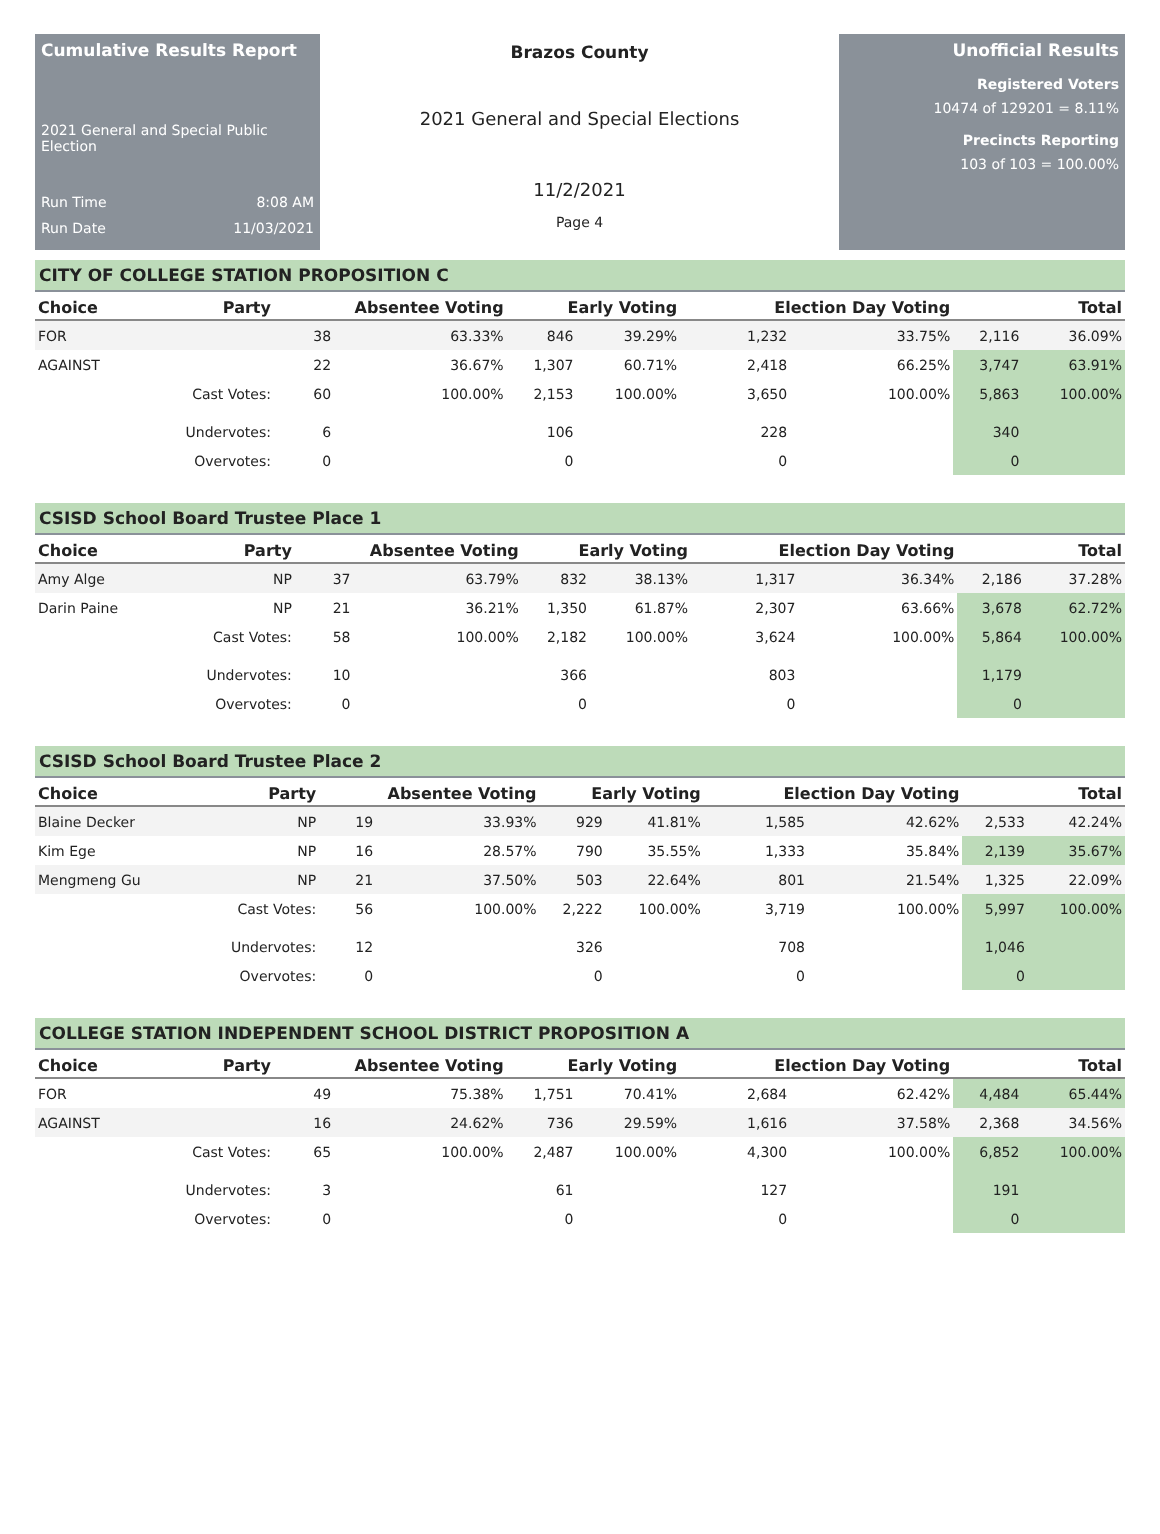Cumulative Results Report
2021 General and Special Public Election
Run Time 8:08 AM
Run Date 11/03/2021
Brazos County
2021 General and Special Elections
11/2/2021
Page 4
Unofficial Results
Registered Voters
10474 of 129201 = 8.11%
Precincts Reporting
103 of 103 = 100.00%
CITY OF COLLEGE STATION PROPOSITION C
| Choice | Party | Absentee Voting | | Early Voting | | Election Day Voting | | Total | |
| --- | --- | --- | --- | --- | --- | --- | --- | --- | --- |
| FOR | | 38 | 63.33% | 846 | 39.29% | 1,232 | 33.75% | 2,116 | 36.09% |
| AGAINST | | 22 | 36.67% | 1,307 | 60.71% | 2,418 | 66.25% | 3,747 | 63.91% |
| | Cast Votes: | 60 | 100.00% | 2,153 | 100.00% | 3,650 | 100.00% | 5,863 | 100.00% |
| | Undervotes: | 6 | | 106 | | 228 | | 340 | |
| | Overvotes: | 0 | | 0 | | 0 | | 0 | |
CSISD School Board Trustee Place 1
| Choice | Party | Absentee Voting | | Early Voting | | Election Day Voting | | Total | |
| --- | --- | --- | --- | --- | --- | --- | --- | --- | --- |
| Amy Alge | NP | 37 | 63.79% | 832 | 38.13% | 1,317 | 36.34% | 2,186 | 37.28% |
| Darin Paine | NP | 21 | 36.21% | 1,350 | 61.87% | 2,307 | 63.66% | 3,678 | 62.72% |
| | Cast Votes: | 58 | 100.00% | 2,182 | 100.00% | 3,624 | 100.00% | 5,864 | 100.00% |
| | Undervotes: | 10 | | 366 | | 803 | | 1,179 | |
| | Overvotes: | 0 | | 0 | | 0 | | 0 | |
CSISD School Board Trustee Place 2
| Choice | Party | Absentee Voting | | Early Voting | | Election Day Voting | | Total | |
| --- | --- | --- | --- | --- | --- | --- | --- | --- | --- |
| Blaine Decker | NP | 19 | 33.93% | 929 | 41.81% | 1,585 | 42.62% | 2,533 | 42.24% |
| Kim Ege | NP | 16 | 28.57% | 790 | 35.55% | 1,333 | 35.84% | 2,139 | 35.67% |
| Mengmeng Gu | NP | 21 | 37.50% | 503 | 22.64% | 801 | 21.54% | 1,325 | 22.09% |
| | Cast Votes: | 56 | 100.00% | 2,222 | 100.00% | 3,719 | 100.00% | 5,997 | 100.00% |
| | Undervotes: | 12 | | 326 | | 708 | | 1,046 | |
| | Overvotes: | 0 | | 0 | | 0 | | 0 | |
COLLEGE STATION INDEPENDENT SCHOOL DISTRICT PROPOSITION A
| Choice | Party | Absentee Voting | | Early Voting | | Election Day Voting | | Total | |
| --- | --- | --- | --- | --- | --- | --- | --- | --- | --- |
| FOR | | 49 | 75.38% | 1,751 | 70.41% | 2,684 | 62.42% | 4,484 | 65.44% |
| AGAINST | | 16 | 24.62% | 736 | 29.59% | 1,616 | 37.58% | 2,368 | 34.56% |
| | Cast Votes: | 65 | 100.00% | 2,487 | 100.00% | 4,300 | 100.00% | 6,852 | 100.00% |
| | Undervotes: | 3 | | 61 | | 127 | | 191 | |
| | Overvotes: | 0 | | 0 | | 0 | | 0 | |